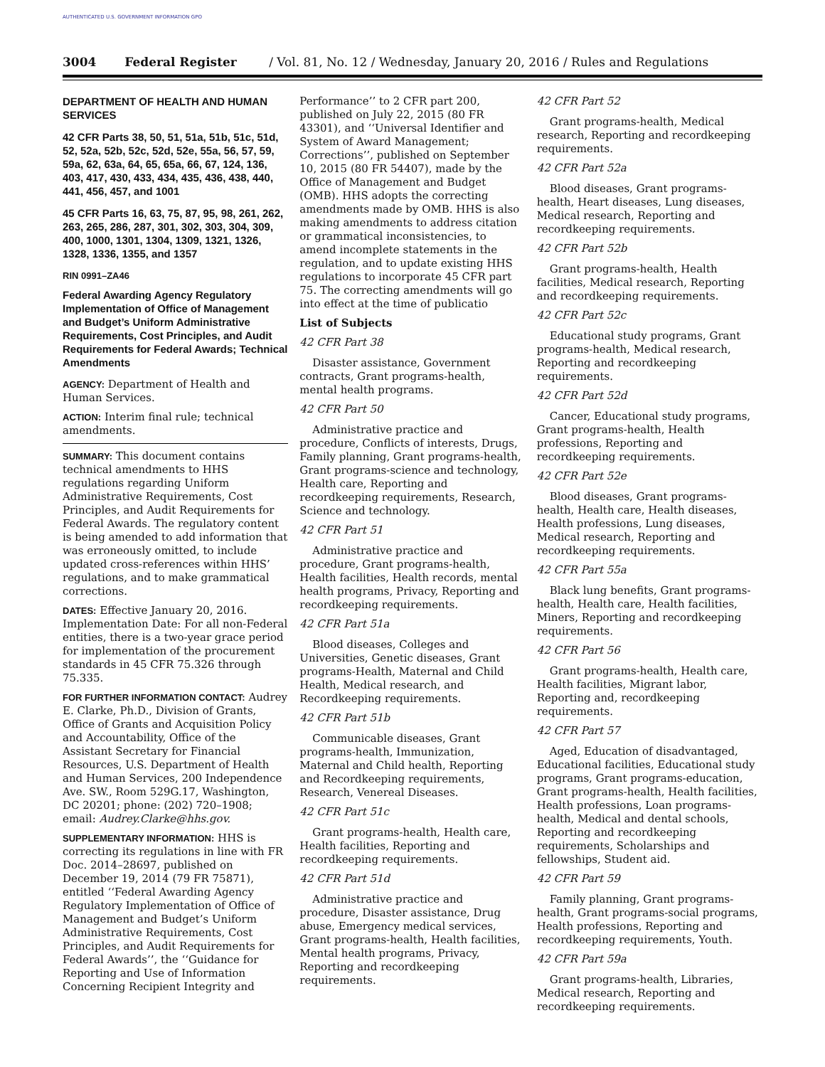AUTHENTICATED U.S. GOVERNMENT INFORMATION GPO
3004 Federal Register / Vol. 81, No. 12 / Wednesday, January 20, 2016 / Rules and Regulations
DEPARTMENT OF HEALTH AND HUMAN SERVICES
42 CFR Parts 38, 50, 51, 51a, 51b, 51c, 51d, 52, 52a, 52b, 52c, 52d, 52e, 55a, 56, 57, 59, 59a, 62, 63a, 64, 65, 65a, 66, 67, 124, 136, 403, 417, 430, 433, 434, 435, 436, 438, 440, 441, 456, 457, and 1001
45 CFR Parts 16, 63, 75, 87, 95, 98, 261, 262, 263, 265, 286, 287, 301, 302, 303, 304, 309, 400, 1000, 1301, 1304, 1309, 1321, 1326, 1328, 1336, 1355, and 1357
RIN 0991–ZA46
Federal Awarding Agency Regulatory Implementation of Office of Management and Budget’s Uniform Administrative Requirements, Cost Principles, and Audit Requirements for Federal Awards; Technical Amendments
AGENCY: Department of Health and Human Services.
ACTION: Interim final rule; technical amendments.
SUMMARY: This document contains technical amendments to HHS regulations regarding Uniform Administrative Requirements, Cost Principles, and Audit Requirements for Federal Awards. The regulatory content is being amended to add information that was erroneously omitted, to include updated cross-references within HHS’ regulations, and to make grammatical corrections.
DATES: Effective January 20, 2016. Implementation Date: For all non-Federal entities, there is a two-year grace period for implementation of the procurement standards in 45 CFR 75.326 through 75.335.
FOR FURTHER INFORMATION CONTACT: Audrey E. Clarke, Ph.D., Division of Grants, Office of Grants and Acquisition Policy and Accountability, Office of the Assistant Secretary for Financial Resources, U.S. Department of Health and Human Services, 200 Independence Ave. SW., Room 529G.17, Washington, DC 20201; phone: (202) 720–1908; email: Audrey.Clarke@hhs.gov.
SUPPLEMENTARY INFORMATION: HHS is correcting its regulations in line with FR Doc. 2014–28697, published on December 19, 2014 (79 FR 75871), entitled ‘‘Federal Awarding Agency Regulatory Implementation of Office of Management and Budget’s Uniform Administrative Requirements, Cost Principles, and Audit Requirements for Federal Awards’’, the ‘‘Guidance for Reporting and Use of Information Concerning Recipient Integrity and
Performance’’ to 2 CFR part 200, published on July 22, 2015 (80 FR 43301), and ‘‘Universal Identifier and System of Award Management; Corrections’’, published on September 10, 2015 (80 FR 54407), made by the Office of Management and Budget (OMB). HHS adopts the correcting amendments made by OMB. HHS is also making amendments to address citation or grammatical inconsistencies, to amend incomplete statements in the regulation, and to update existing HHS regulations to incorporate 45 CFR part 75. The correcting amendments will go into effect at the time of publicatio
List of Subjects
42 CFR Part 38
Disaster assistance, Government contracts, Grant programs-health, mental health programs.
42 CFR Part 50
Administrative practice and procedure, Conflicts of interests, Drugs, Family planning, Grant programs-health, Grant programs-science and technology, Health care, Reporting and recordkeeping requirements, Research, Science and technology.
42 CFR Part 51
Administrative practice and procedure, Grant programs-health, Health facilities, Health records, mental health programs, Privacy, Reporting and recordkeeping requirements.
42 CFR Part 51a
Blood diseases, Colleges and Universities, Genetic diseases, Grant programs-Health, Maternal and Child Health, Medical research, and Recordkeeping requirements.
42 CFR Part 51b
Communicable diseases, Grant programs-health, Immunization, Maternal and Child health, Reporting and Recordkeeping requirements, Research, Venereal Diseases.
42 CFR Part 51c
Grant programs-health, Health care, Health facilities, Reporting and recordkeeping requirements.
42 CFR Part 51d
Administrative practice and procedure, Disaster assistance, Drug abuse, Emergency medical services, Grant programs-health, Health facilities, Mental health programs, Privacy, Reporting and recordkeeping requirements.
42 CFR Part 52
Grant programs-health, Medical research, Reporting and recordkeeping requirements.
42 CFR Part 52a
Blood diseases, Grant programs-health, Heart diseases, Lung diseases, Medical research, Reporting and recordkeeping requirements.
42 CFR Part 52b
Grant programs-health, Health facilities, Medical research, Reporting and recordkeeping requirements.
42 CFR Part 52c
Educational study programs, Grant programs-health, Medical research, Reporting and recordkeeping requirements.
42 CFR Part 52d
Cancer, Educational study programs, Grant programs-health, Health professions, Reporting and recordkeeping requirements.
42 CFR Part 52e
Blood diseases, Grant programs-health, Health care, Health diseases, Health professions, Lung diseases, Medical research, Reporting and recordkeeping requirements.
42 CFR Part 55a
Black lung benefits, Grant programs-health, Health care, Health facilities, Miners, Reporting and recordkeeping requirements.
42 CFR Part 56
Grant programs-health, Health care, Health facilities, Migrant labor, Reporting and, recordkeeping requirements.
42 CFR Part 57
Aged, Education of disadvantaged, Educational facilities, Educational study programs, Grant programs-education, Grant programs-health, Health facilities, Health professions, Loan programs-health, Medical and dental schools, Reporting and recordkeeping requirements, Scholarships and fellowships, Student aid.
42 CFR Part 59
Family planning, Grant programs-health, Grant programs-social programs, Health professions, Reporting and recordkeeping requirements, Youth.
42 CFR Part 59a
Grant programs-health, Libraries, Medical research, Reporting and recordkeeping requirements.